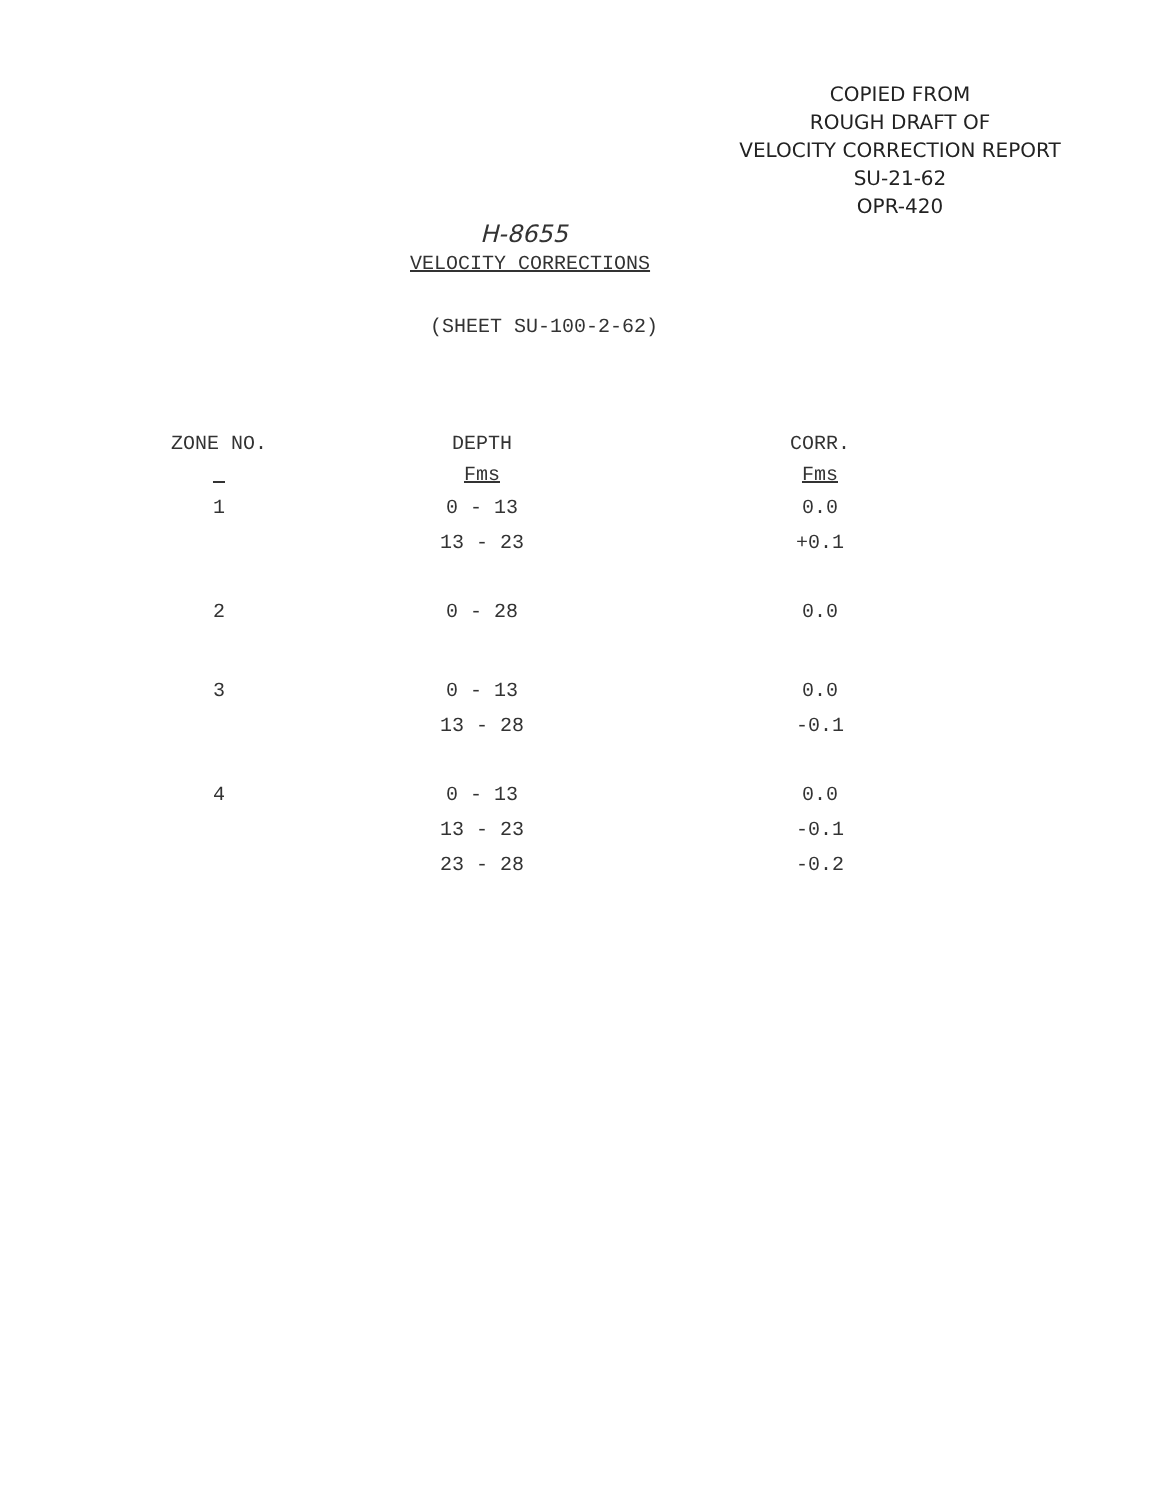COPIED FROM
ROUGH DRAFT OF
VELOCITY CORRECTION REPORT
SU-21-62
OPR-420
H-8655
VELOCITY CORRECTIONS
(SHEET SU-100-2-62)
| ZONE NO. | DEPTH | CORR. |
| --- | --- | --- |
| | Fms | Fms |
| 1 | 0 - 13 | 0.0 |
| | 13 - 23 | +0.1 |
| 2 | 0 - 28 | 0.0 |
| 3 | 0 - 13 | 0.0 |
| | 13 - 28 | -0.1 |
| 4 | 0 - 13 | 0.0 |
| | 13 - 23 | -0.1 |
| | 23 - 28 | -0.2 |